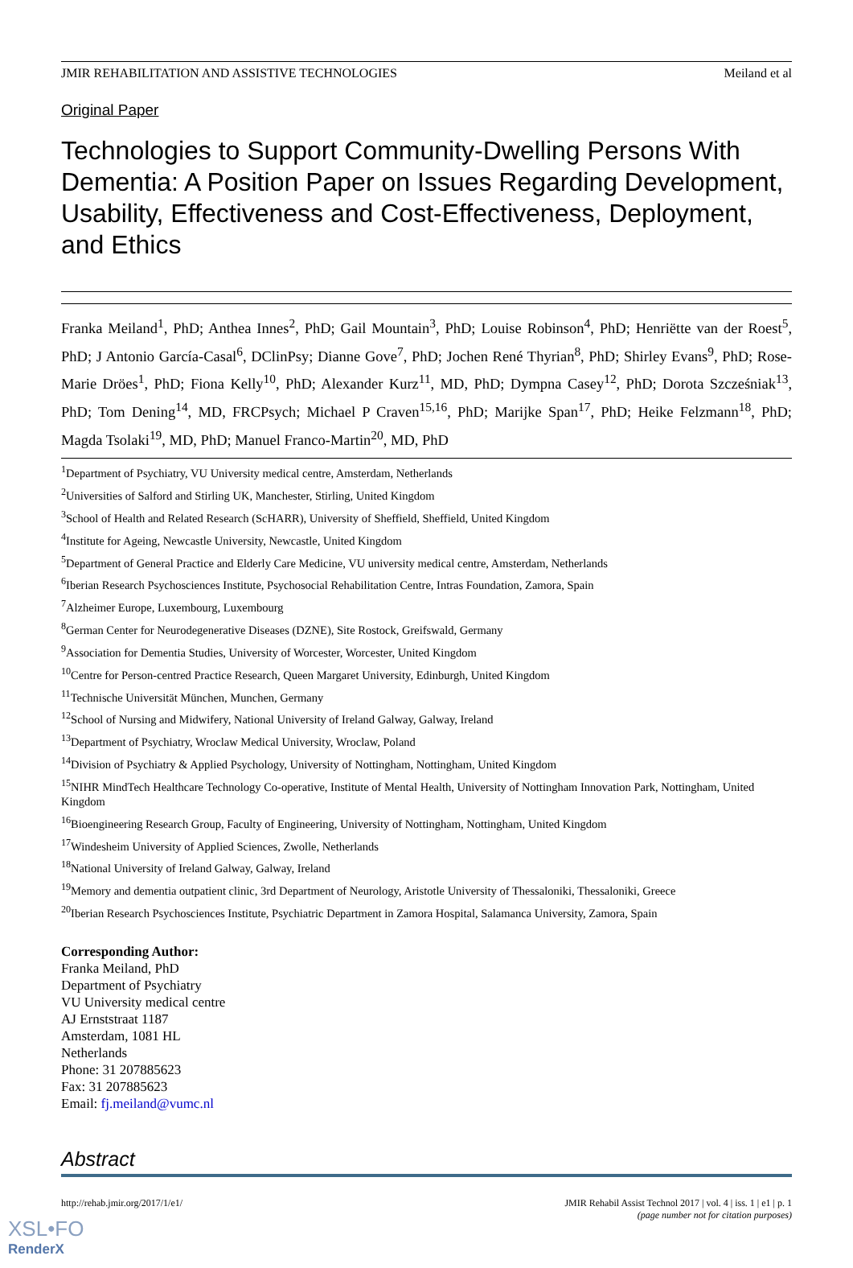JMIR REHABILITATION AND ASSISTIVE TECHNOLOGIES Meiland et al
Original Paper
Technologies to Support Community-Dwelling Persons With Dementia: A Position Paper on Issues Regarding Development, Usability, Effectiveness and Cost-Effectiveness, Deployment, and Ethics
Franka Meiland<sup>1</sup>, PhD; Anthea Innes<sup>2</sup>, PhD; Gail Mountain<sup>3</sup>, PhD; Louise Robinson<sup>4</sup>, PhD; Henriëtte van der Roest<sup>5</sup>, PhD; J Antonio García-Casal<sup>6</sup>, DClinPsy; Dianne Gove<sup>7</sup>, PhD; Jochen René Thyrian<sup>8</sup>, PhD; Shirley Evans<sup>9</sup>, PhD; Rose-Marie Dröes<sup>1</sup>, PhD; Fiona Kelly<sup>10</sup>, PhD; Alexander Kurz<sup>11</sup>, MD, PhD; Dympna Casey<sup>12</sup>, PhD; Dorota Szcześniak<sup>13</sup>, PhD; Tom Dening<sup>14</sup>, MD, FRCPsych; Michael P Craven<sup>15,16</sup>, PhD; Marijke Span<sup>17</sup>, PhD; Heike Felzmann<sup>18</sup>, PhD; Magda Tsolaki<sup>19</sup>, MD, PhD; Manuel Franco-Martin<sup>20</sup>, MD, PhD
<sup>1</sup> Department of Psychiatry, VU University medical centre, Amsterdam, Netherlands
<sup>2</sup> Universities of Salford and Stirling UK, Manchester, Stirling, United Kingdom
<sup>3</sup> School of Health and Related Research (ScHARR), University of Sheffield, Sheffield, United Kingdom
<sup>4</sup> Institute for Ageing, Newcastle University, Newcastle, United Kingdom
<sup>5</sup> Department of General Practice and Elderly Care Medicine, VU university medical centre, Amsterdam, Netherlands
<sup>6</sup> Iberian Research Psychosciences Institute, Psychosocial Rehabilitation Centre, Intras Foundation, Zamora, Spain
<sup>7</sup> Alzheimer Europe, Luxembourg, Luxembourg
<sup>8</sup> German Center for Neurodegenerative Diseases (DZNE), Site Rostock, Greifswald, Germany
<sup>9</sup> Association for Dementia Studies, University of Worcester, Worcester, United Kingdom
<sup>10</sup> Centre for Person-centred Practice Research, Queen Margaret University, Edinburgh, United Kingdom
<sup>11</sup> Technische Universität München, Munchen, Germany
<sup>12</sup> School of Nursing and Midwifery, National University of Ireland Galway, Galway, Ireland
<sup>13</sup> Department of Psychiatry, Wroclaw Medical University, Wroclaw, Poland
<sup>14</sup> Division of Psychiatry & Applied Psychology, University of Nottingham, Nottingham, United Kingdom
<sup>15</sup>NIHR MindTech Healthcare Technology Co-operative, Institute of Mental Health, University of Nottingham Innovation Park, Nottingham, United Kingdom
<sup>16</sup> Bioengineering Research Group, Faculty of Engineering, University of Nottingham, Nottingham, United Kingdom
<sup>17</sup> Windesheim University of Applied Sciences, Zwolle, Netherlands
<sup>18</sup> National University of Ireland Galway, Galway, Ireland
<sup>19</sup> Memory and dementia outpatient clinic, 3rd Department of Neurology, Aristotle University of Thessaloniki, Thessaloniki, Greece
<sup>20</sup> Iberian Research Psychosciences Institute, Psychiatric Department in Zamora Hospital, Salamanca University, Zamora, Spain
Corresponding Author:
Franka Meiland, PhD
Department of Psychiatry
VU University medical centre
AJ Ernststraat 1187
Amsterdam, 1081 HL
Netherlands
Phone: 31 207885623
Fax: 31 207885623
Email: fj.meiland@vumc.nl
Abstract
http://rehab.jmir.org/2017/1/e1/ JMIR Rehabil Assist Technol 2017 | vol. 4 | iss. 1 | e1 | p. 1
(page number not for citation purposes)
XSL•FO
RenderX